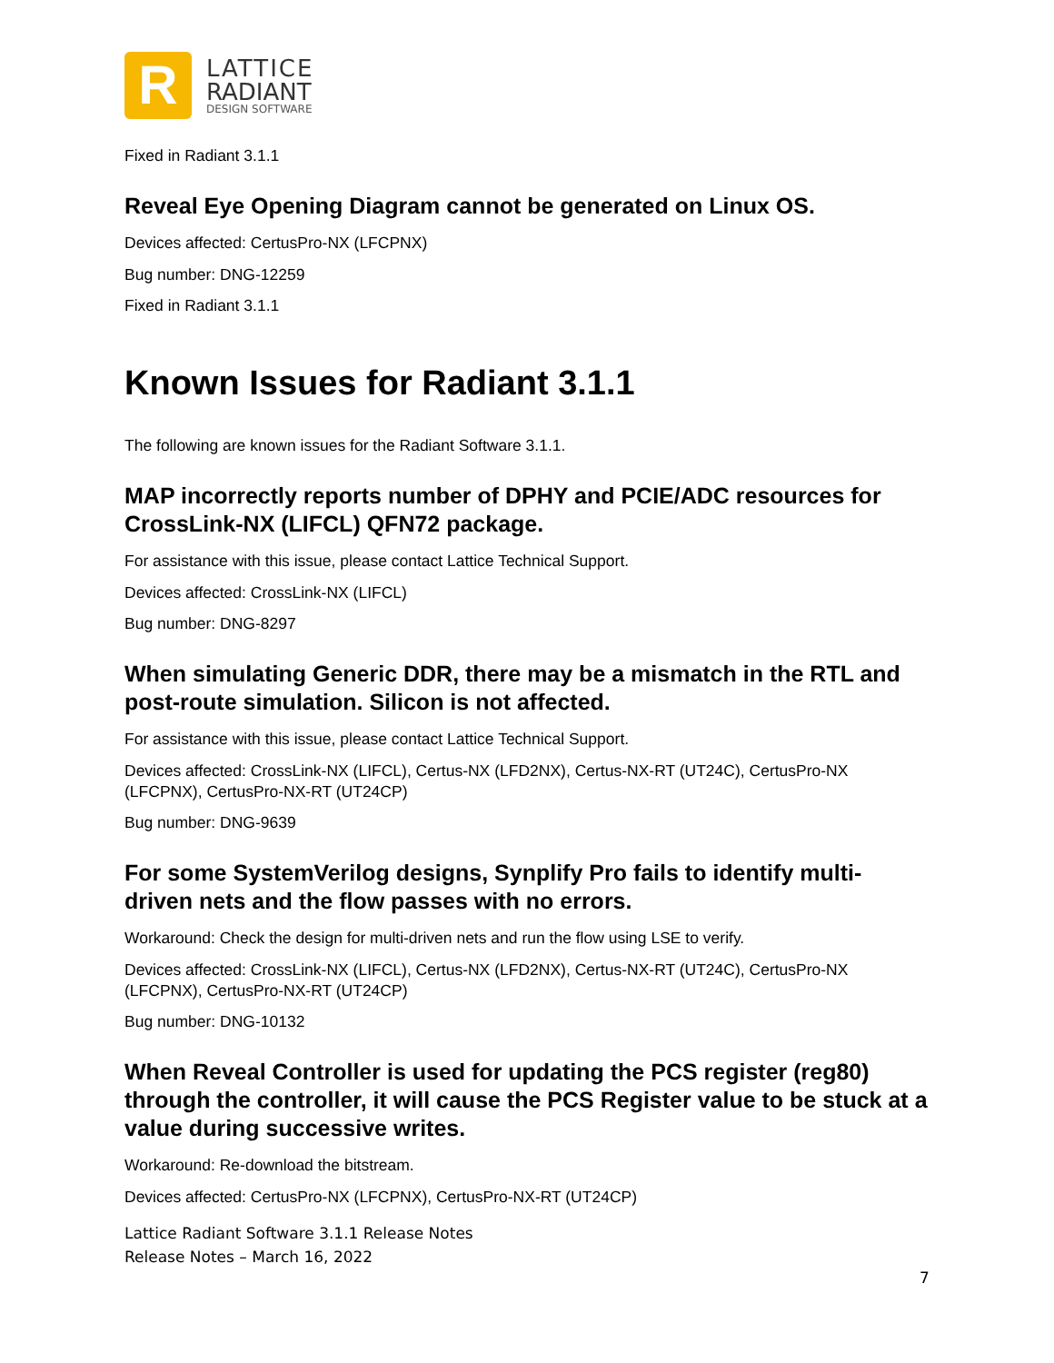R
LATTICE
RADIANT
DESIGN SOFTWARE
Fixed in Radiant 3.1.1
Reveal Eye Opening Diagram cannot be generated on Linux OS.
Devices affected: CertusPro-NX (LFCPNX)
Bug number: DNG-12259
Fixed in Radiant 3.1.1
Known Issues for Radiant 3.1.1
The following are known issues for the Radiant Software 3.1.1.
MAP incorrectly reports number of DPHY and PCIE/ADC resources for CrossLink-NX (LIFCL) QFN72 package.
For assistance with this issue, please contact Lattice Technical Support.
Devices affected: CrossLink-NX (LIFCL)
Bug number: DNG-8297
When simulating Generic DDR, there may be a mismatch in the RTL and post-route simulation. Silicon is not affected.
For assistance with this issue, please contact Lattice Technical Support.
Devices affected: CrossLink-NX (LIFCL), Certus-NX (LFD2NX), Certus-NX-RT (UT24C), CertusPro-NX (LFCPNX), CertusPro-NX-RT (UT24CP)
Bug number: DNG-9639
For some SystemVerilog designs, Synplify Pro fails to identify multi-driven nets and the flow passes with no errors.
Workaround: Check the design for multi-driven nets and run the flow using LSE to verify.
Devices affected: CrossLink-NX (LIFCL), Certus-NX (LFD2NX), Certus-NX-RT (UT24C), CertusPro-NX (LFCPNX), CertusPro-NX-RT (UT24CP)
Bug number: DNG-10132
When Reveal Controller is used for updating the PCS register (reg80) through the controller, it will cause the PCS Register value to be stuck at a value during successive writes.
Workaround: Re-download the bitstream.
Devices affected: CertusPro-NX (LFCPNX), CertusPro-NX-RT (UT24CP)
Lattice Radiant Software 3.1.1 Release Notes
Release Notes – March 16, 2022
7